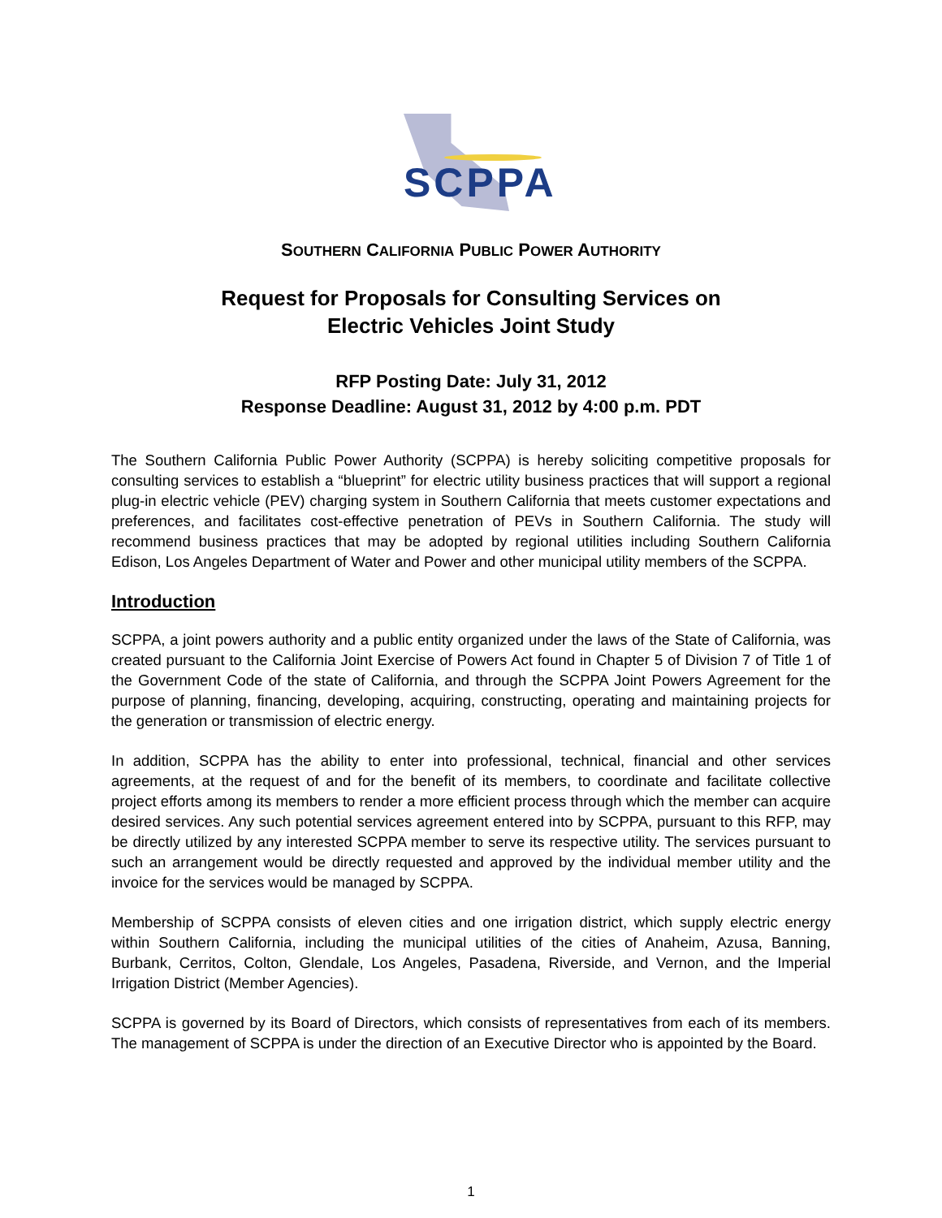SCPPA
SOUTHERN CALIFORNIA PUBLIC POWER AUTHORITY
Request for Proposals for Consulting Services on
Electric Vehicles Joint Study
RFP Posting Date: July 31, 2012
Response Deadline: August 31, 2012 by 4:00 p.m. PDT
The Southern California Public Power Authority (SCPPA) is hereby soliciting competitive proposals for consulting services to establish a “blueprint” for electric utility business practices that will support a regional plug-in electric vehicle (PEV) charging system in Southern California that meets customer expectations and preferences, and facilitates cost-effective penetration of PEVs in Southern California. The study will recommend business practices that may be adopted by regional utilities including Southern California Edison, Los Angeles Department of Water and Power and other municipal utility members of the SCPPA.
Introduction
SCPPA, a joint powers authority and a public entity organized under the laws of the State of California, was created pursuant to the California Joint Exercise of Powers Act found in Chapter 5 of Division 7 of Title 1 of the Government Code of the state of California, and through the SCPPA Joint Powers Agreement for the purpose of planning, financing, developing, acquiring, constructing, operating and maintaining projects for the generation or transmission of electric energy.
In addition, SCPPA has the ability to enter into professional, technical, financial and other services agreements, at the request of and for the benefit of its members, to coordinate and facilitate collective project efforts among its members to render a more efficient process through which the member can acquire desired services. Any such potential services agreement entered into by SCPPA, pursuant to this RFP, may be directly utilized by any interested SCPPA member to serve its respective utility. The services pursuant to such an arrangement would be directly requested and approved by the individual member utility and the invoice for the services would be managed by SCPPA.
Membership of SCPPA consists of eleven cities and one irrigation district, which supply electric energy within Southern California, including the municipal utilities of the cities of Anaheim, Azusa, Banning, Burbank, Cerritos, Colton, Glendale, Los Angeles, Pasadena, Riverside, and Vernon, and the Imperial Irrigation District (Member Agencies).
SCPPA is governed by its Board of Directors, which consists of representatives from each of its members. The management of SCPPA is under the direction of an Executive Director who is appointed by the Board.
1